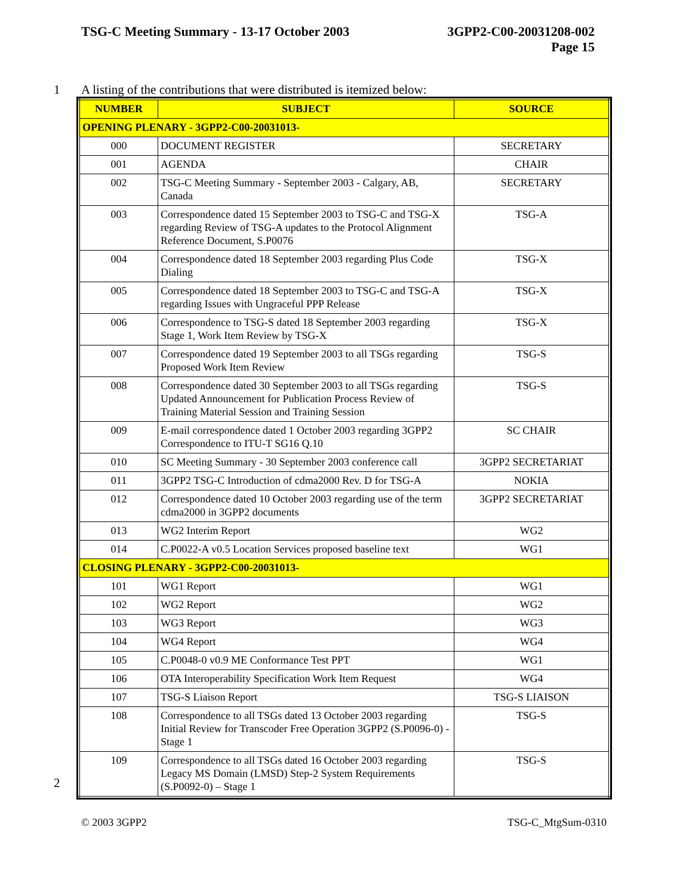TSG-C Meeting Summary - 13-17 October 2003
3GPP2-C00-20031208-002
Page 15
1 A listing of the contributions that were distributed is itemized below:
| NUMBER | SUBJECT | SOURCE |
| --- | --- | --- |
| OPENING PLENARY - 3GPP2-C00-20031013- | | |
| 000 | DOCUMENT REGISTER | SECRETARY |
| 001 | AGENDA | CHAIR |
| 002 | TSG-C Meeting Summary - September 2003 - Calgary, AB, Canada | SECRETARY |
| 003 | Correspondence dated 15 September 2003 to TSG-C and TSG-X regarding Review of TSG-A updates to the Protocol Alignment Reference Document, S.P0076 | TSG-A |
| 004 | Correspondence dated 18 September 2003 regarding Plus Code Dialing | TSG-X |
| 005 | Correspondence dated 18 September 2003 to TSG-C and TSG-A regarding Issues with Ungraceful PPP Release | TSG-X |
| 006 | Correspondence to TSG-S dated 18 September 2003 regarding Stage 1, Work Item Review by TSG-X | TSG-X |
| 007 | Correspondence dated 19 September 2003 to all TSGs regarding Proposed Work Item Review | TSG-S |
| 008 | Correspondence dated 30 September 2003 to all TSGs regarding Updated Announcement for Publication Process Review of Training Material Session and Training Session | TSG-S |
| 009 | E-mail correspondence dated 1 October 2003 regarding 3GPP2 Correspondence to ITU-T SG16 Q.10 | SC CHAIR |
| 010 | SC Meeting Summary - 30 September 2003 conference call | 3GPP2 SECRETARIAT |
| 011 | 3GPP2 TSG-C Introduction of cdma2000 Rev. D for TSG-A | NOKIA |
| 012 | Correspondence dated 10 October 2003 regarding use of the term cdma2000 in 3GPP2 documents | 3GPP2 SECRETARIAT |
| 013 | WG2 Interim Report | WG2 |
| 014 | C.P0022-A v0.5 Location Services proposed baseline text | WG1 |
| CLOSING PLENARY - 3GPP2-C00-20031013- | | |
| 101 | WG1 Report | WG1 |
| 102 | WG2 Report | WG2 |
| 103 | WG3 Report | WG3 |
| 104 | WG4 Report | WG4 |
| 105 | C.P0048-0 v0.9 ME Conformance Test PPT | WG1 |
| 106 | OTA Interoperability Specification Work Item Request | WG4 |
| 107 | TSG-S Liaison Report | TSG-S LIAISON |
| 108 | Correspondence to all TSGs dated 13 October 2003 regarding Initial Review for Transcoder Free Operation 3GPP2 (S.P0096-0) - Stage 1 | TSG-S |
| 109 | Correspondence to all TSGs dated 16 October 2003 regarding Legacy MS Domain (LMSD) Step-2 System Requirements (S.P0092-0) – Stage 1 | TSG-S |
2
© 2003 3GPP2 TSG-C_MtgSum-0310